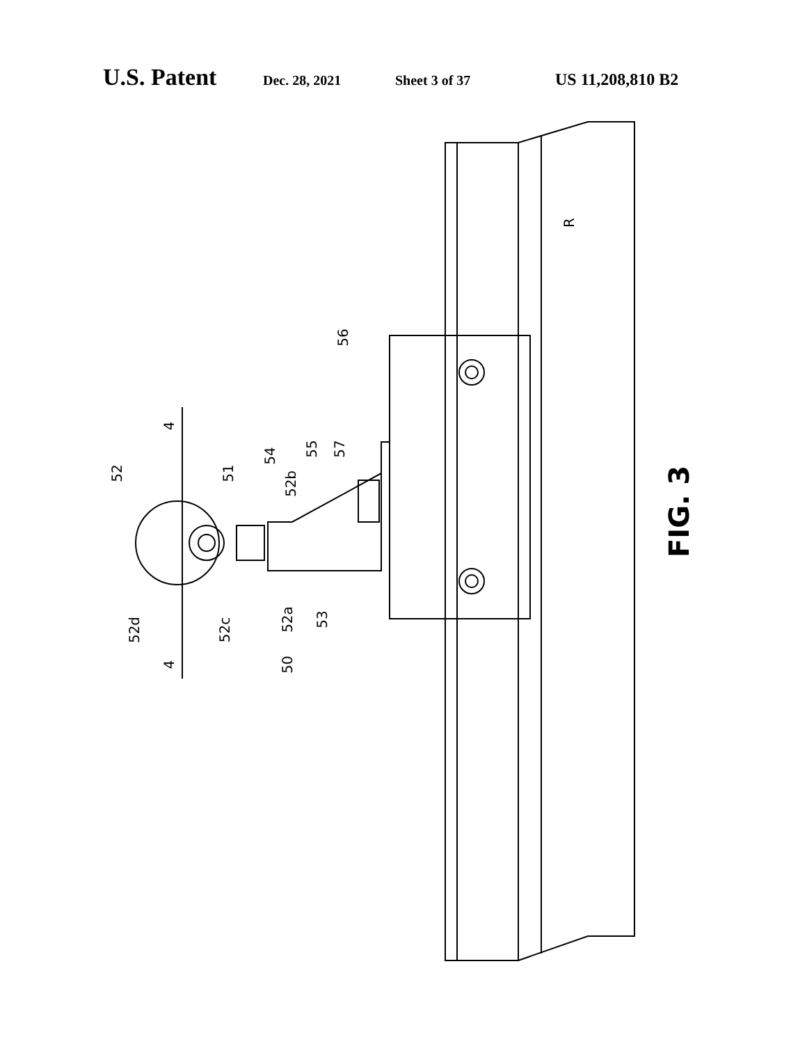U.S. Patent Dec. 28, 2021 Sheet 3 of 37 US 11,208,810 B2
52
51
54
52b
55
57
56
52d
52c
52a
53
50
4
4
R
FIG. 3